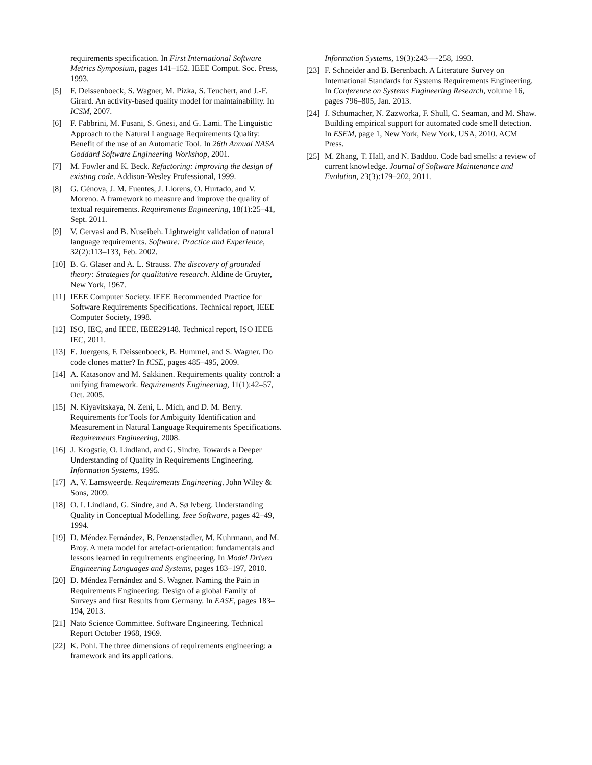requirements specification. In First International Software Metrics Symposium, pages 141–152. IEEE Comput. Soc. Press, 1993.
[5] F. Deissenboeck, S. Wagner, M. Pizka, S. Teuchert, and J.-F. Girard. An activity-based quality model for maintainability. In ICSM, 2007.
[6] F. Fabbrini, M. Fusani, S. Gnesi, and G. Lami. The Linguistic Approach to the Natural Language Requirements Quality: Benefit of the use of an Automatic Tool. In 26th Annual NASA Goddard Software Engineering Workshop, 2001.
[7] M. Fowler and K. Beck. Refactoring: improving the design of existing code. Addison-Wesley Professional, 1999.
[8] G. Génova, J. M. Fuentes, J. Llorens, O. Hurtado, and V. Moreno. A framework to measure and improve the quality of textual requirements. Requirements Engineering, 18(1):25–41, Sept. 2011.
[9] V. Gervasi and B. Nuseibeh. Lightweight validation of natural language requirements. Software: Practice and Experience, 32(2):113–133, Feb. 2002.
[10] B. G. Glaser and A. L. Strauss. The discovery of grounded theory: Strategies for qualitative research. Aldine de Gruyter, New York, 1967.
[11] IEEE Computer Society. IEEE Recommended Practice for Software Requirements Specifications. Technical report, IEEE Computer Society, 1998.
[12] ISO, IEC, and IEEE. IEEE29148. Technical report, ISO IEEE IEC, 2011.
[13] E. Juergens, F. Deissenboeck, B. Hummel, and S. Wagner. Do code clones matter? In ICSE, pages 485–495, 2009.
[14] A. Katasonov and M. Sakkinen. Requirements quality control: a unifying framework. Requirements Engineering, 11(1):42–57, Oct. 2005.
[15] N. Kiyavitskaya, N. Zeni, L. Mich, and D. M. Berry. Requirements for Tools for Ambiguity Identification and Measurement in Natural Language Requirements Specifications. Requirements Engineering, 2008.
[16] J. Krogstie, O. Lindland, and G. Sindre. Towards a Deeper Understanding of Quality in Requirements Engineering. Information Systems, 1995.
[17] A. V. Lamsweerde. Requirements Engineering. John Wiley & Sons, 2009.
[18] O. I. Lindland, G. Sindre, and A. Sø lvberg. Understanding Quality in Conceptual Modelling. Ieee Software, pages 42–49, 1994.
[19] D. Méndez Fernández, B. Penzenstadler, M. Kuhrmann, and M. Broy. A meta model for artefact-orientation: fundamentals and lessons learned in requirements engineering. In Model Driven Engineering Languages and Systems, pages 183–197, 2010.
[20] D. Méndez Fernández and S. Wagner. Naming the Pain in Requirements Engineering: Design of a global Family of Surveys and first Results from Germany. In EASE, pages 183–194, 2013.
[21] Nato Science Committee. Software Engineering. Technical Report October 1968, 1969.
[22] K. Pohl. The three dimensions of requirements engineering: a framework and its applications.
Information Systems, 19(3):243—-258, 1993.
[23] F. Schneider and B. Berenbach. A Literature Survey on International Standards for Systems Requirements Engineering. In Conference on Systems Engineering Research, volume 16, pages 796–805, Jan. 2013.
[24] J. Schumacher, N. Zazworka, F. Shull, C. Seaman, and M. Shaw. Building empirical support for automated code smell detection. In ESEM, page 1, New York, New York, USA, 2010. ACM Press.
[25] M. Zhang, T. Hall, and N. Baddoo. Code bad smells: a review of current knowledge. Journal of Software Maintenance and Evolution, 23(3):179–202, 2011.